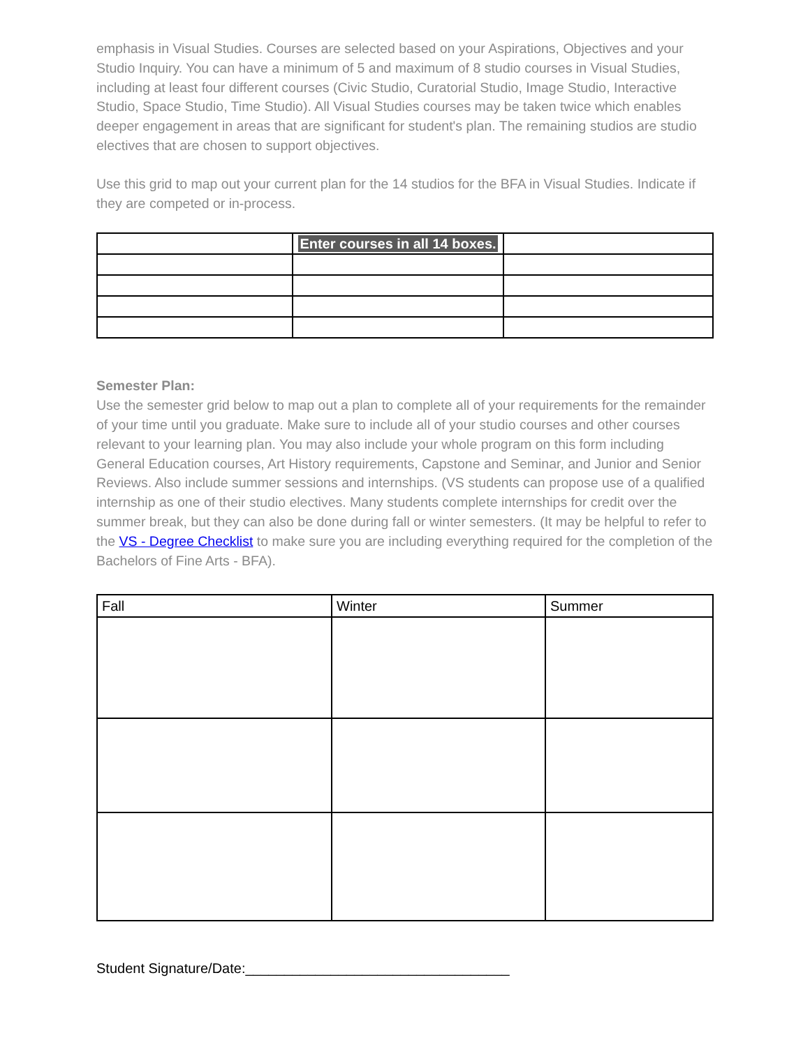emphasis in Visual Studies. Courses are selected based on your Aspirations, Objectives and your Studio Inquiry. You can have a minimum of 5 and maximum of 8 studio courses in Visual Studies, including at least four different courses (Civic Studio, Curatorial Studio, Image Studio, Interactive Studio, Space Studio, Time Studio). All Visual Studies courses may be taken twice which enables deeper engagement in areas that are significant for student's plan. The remaining studios are studio electives that are chosen to support objectives.
Use this grid to map out your current plan for the 14 studios for the BFA in Visual Studies. Indicate if they are competed or in-process.
| | Enter courses in all 14 boxes. | |
Semester Plan:
Use the semester grid below to map out a plan to complete all of your requirements for the remainder of your time until you graduate. Make sure to include all of your studio courses and other courses relevant to your learning plan. You may also include your whole program on this form including General Education courses, Art History requirements, Capstone and Seminar, and Junior and Senior Reviews. Also include summer sessions and internships. (VS students can propose use of a qualified internship as one of their studio electives. Many students complete internships for credit over the summer break, but they can also be done during fall or winter semesters. (It may be helpful to refer to the VS - Degree Checklist to make sure you are including everything required for the completion of the Bachelors of Fine Arts - BFA).
| Fall | Winter | Summer |
Student Signature/Date:__________________________________